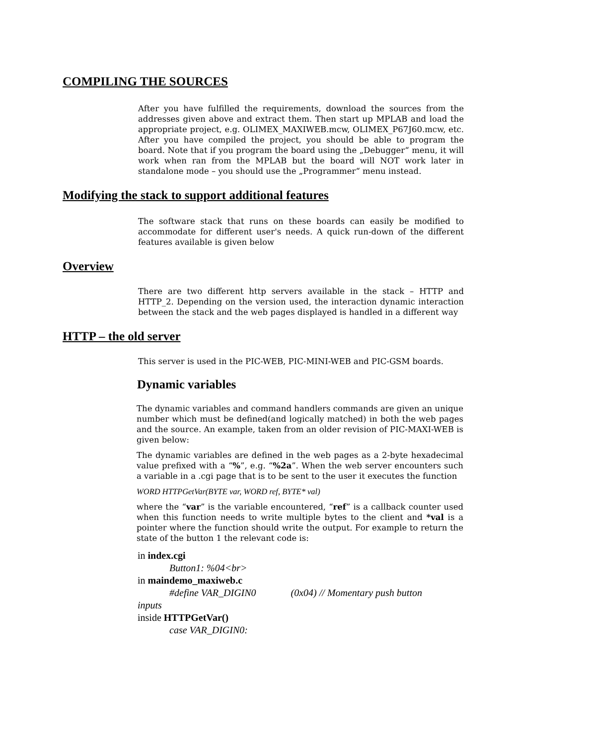COMPILING THE SOURCES
After you have fulfilled the requirements, download the sources from the addresses given above and extract them. Then start up MPLAB and load the appropriate project, e.g. OLIMEX_MAXIWEB.mcw, OLIMEX_P67J60.mcw, etc. After you have compiled the project, you should be able to program the board. Note that if you program the board using the „Debugger“ menu, it will work when ran from the MPLAB but the board will NOT work later in standalone mode – you should use the „Programmer“ menu instead.
Modifying the stack to support additional features
The software stack that runs on these boards can easily be modified to accommodate for different user's needs. A quick run-down of the different features available is given below
Overview
There are two different http servers available in the stack – HTTP and HTTP_2. Depending on the version used, the interaction dynamic interaction between the stack and the web pages displayed is handled in a different way
HTTP – the old server
This server is used in the PIC-WEB, PIC-MINI-WEB and PIC-GSM boards.
Dynamic variables
The dynamic variables and command handlers commands are given an unique number which must be defined(and logically matched) in both the web pages and the source. An example, taken from an older revision of PIC-MAXI-WEB is given below:
The dynamic variables are defined in the web pages as a 2-byte hexadecimal value prefixed with a “%”, e.g. “%2a”. When the web server encounters such a variable in a .cgi page that is to be sent to the user it executes the function
WORD HTTPGetVar(BYTE var, WORD ref, BYTE* val)
where the “var” is the variable encountered, “ref” is a callback counter used when this function needs to write multiple bytes to the client and *val is a pointer where the function should write the output. For example to return the state of the button 1 the relevant code is:
in index.cgi
Button1: %04<br>
in maindemo_maxiweb.c
#define VAR_DIGIN0 (0x04) // Momentary push button
inputs
inside HTTPGetVar()
case VAR_DIGIN0: